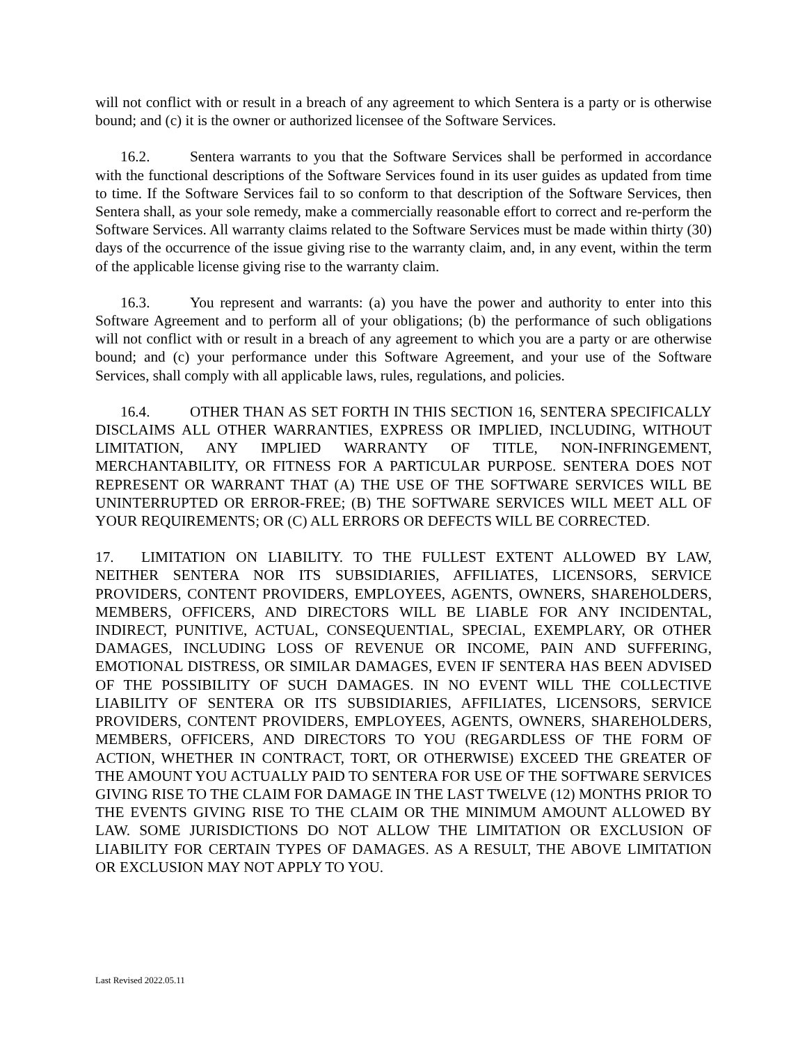will not conflict with or result in a breach of any agreement to which Sentera is a party or is otherwise bound; and (c) it is the owner or authorized licensee of the Software Services.
16.2. Sentera warrants to you that the Software Services shall be performed in accordance with the functional descriptions of the Software Services found in its user guides as updated from time to time. If the Software Services fail to so conform to that description of the Software Services, then Sentera shall, as your sole remedy, make a commercially reasonable effort to correct and re-perform the Software Services. All warranty claims related to the Software Services must be made within thirty (30) days of the occurrence of the issue giving rise to the warranty claim, and, in any event, within the term of the applicable license giving rise to the warranty claim.
16.3. You represent and warrants: (a) you have the power and authority to enter into this Software Agreement and to perform all of your obligations; (b) the performance of such obligations will not conflict with or result in a breach of any agreement to which you are a party or are otherwise bound; and (c) your performance under this Software Agreement, and your use of the Software Services, shall comply with all applicable laws, rules, regulations, and policies.
16.4. OTHER THAN AS SET FORTH IN THIS SECTION 16, SENTERA SPECIFICALLY DISCLAIMS ALL OTHER WARRANTIES, EXPRESS OR IMPLIED, INCLUDING, WITHOUT LIMITATION, ANY IMPLIED WARRANTY OF TITLE, NON-INFRINGEMENT, MERCHANTABILITY, OR FITNESS FOR A PARTICULAR PURPOSE. SENTERA DOES NOT REPRESENT OR WARRANT THAT (A) THE USE OF THE SOFTWARE SERVICES WILL BE UNINTERRUPTED OR ERROR-FREE; (B) THE SOFTWARE SERVICES WILL MEET ALL OF YOUR REQUIREMENTS; OR (C) ALL ERRORS OR DEFECTS WILL BE CORRECTED.
17. LIMITATION ON LIABILITY. TO THE FULLEST EXTENT ALLOWED BY LAW, NEITHER SENTERA NOR ITS SUBSIDIARIES, AFFILIATES, LICENSORS, SERVICE PROVIDERS, CONTENT PROVIDERS, EMPLOYEES, AGENTS, OWNERS, SHAREHOLDERS, MEMBERS, OFFICERS, AND DIRECTORS WILL BE LIABLE FOR ANY INCIDENTAL, INDIRECT, PUNITIVE, ACTUAL, CONSEQUENTIAL, SPECIAL, EXEMPLARY, OR OTHER DAMAGES, INCLUDING LOSS OF REVENUE OR INCOME, PAIN AND SUFFERING, EMOTIONAL DISTRESS, OR SIMILAR DAMAGES, EVEN IF SENTERA HAS BEEN ADVISED OF THE POSSIBILITY OF SUCH DAMAGES. IN NO EVENT WILL THE COLLECTIVE LIABILITY OF SENTERA OR ITS SUBSIDIARIES, AFFILIATES, LICENSORS, SERVICE PROVIDERS, CONTENT PROVIDERS, EMPLOYEES, AGENTS, OWNERS, SHAREHOLDERS, MEMBERS, OFFICERS, AND DIRECTORS TO YOU (REGARDLESS OF THE FORM OF ACTION, WHETHER IN CONTRACT, TORT, OR OTHERWISE) EXCEED THE GREATER OF THE AMOUNT YOU ACTUALLY PAID TO SENTERA FOR USE OF THE SOFTWARE SERVICES GIVING RISE TO THE CLAIM FOR DAMAGE IN THE LAST TWELVE (12) MONTHS PRIOR TO THE EVENTS GIVING RISE TO THE CLAIM OR THE MINIMUM AMOUNT ALLOWED BY LAW. SOME JURISDICTIONS DO NOT ALLOW THE LIMITATION OR EXCLUSION OF LIABILITY FOR CERTAIN TYPES OF DAMAGES. AS A RESULT, THE ABOVE LIMITATION OR EXCLUSION MAY NOT APPLY TO YOU.
Last Revised 2022.05.11